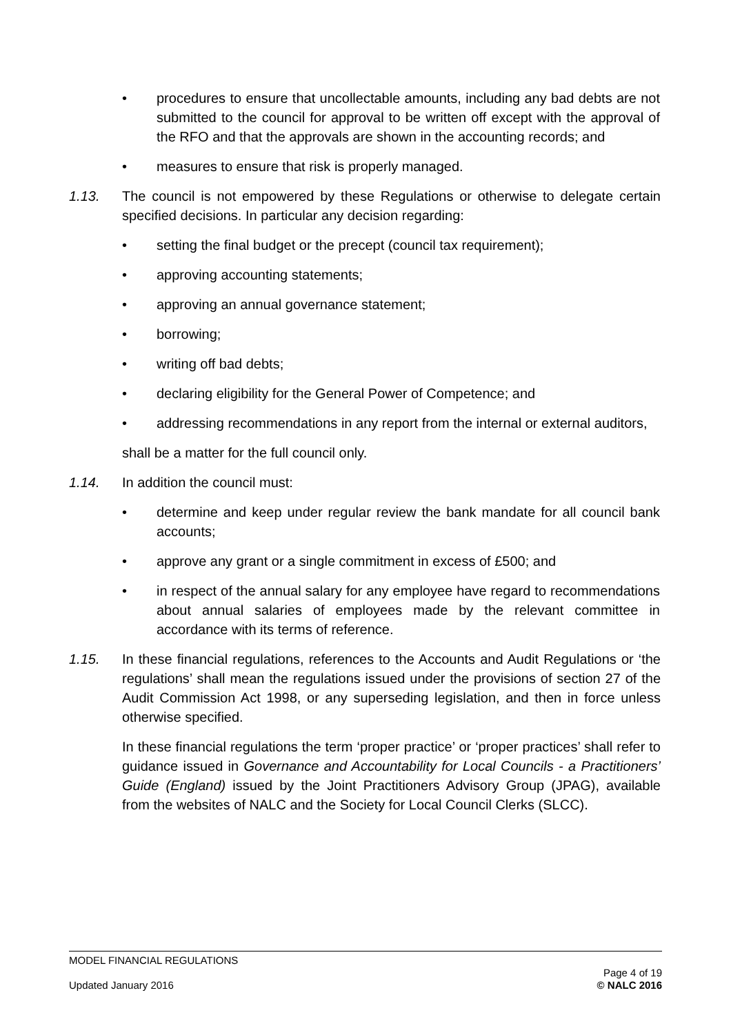• procedures to ensure that uncollectable amounts, including any bad debts are not submitted to the council for approval to be written off except with the approval of the RFO and that the approvals are shown in the accounting records; and
• measures to ensure that risk is properly managed.
1.13. The council is not empowered by these Regulations or otherwise to delegate certain specified decisions. In particular any decision regarding:
• setting the final budget or the precept (council tax requirement);
• approving accounting statements;
• approving an annual governance statement;
• borrowing;
• writing off bad debts;
• declaring eligibility for the General Power of Competence; and
• addressing recommendations in any report from the internal or external auditors,
shall be a matter for the full council only.
1.14. In addition the council must:
• determine and keep under regular review the bank mandate for all council bank accounts;
• approve any grant or a single commitment in excess of £500; and
• in respect of the annual salary for any employee have regard to recommendations about annual salaries of employees made by the relevant committee in accordance with its terms of reference.
1.15. In these financial regulations, references to the Accounts and Audit Regulations or ‘the regulations’ shall mean the regulations issued under the provisions of section 27 of the Audit Commission Act 1998, or any superseding legislation, and then in force unless otherwise specified.
In these financial regulations the term ‘proper practice’ or ‘proper practices’ shall refer to guidance issued in Governance and Accountability for Local Councils - a Practitioners’ Guide (England) issued by the Joint Practitioners Advisory Group (JPAG), available from the websites of NALC and the Society for Local Council Clerks (SLCC).
MODEL FINANCIAL REGULATIONS
Updated January 2016 Page 4 of 19
© NALC 2016